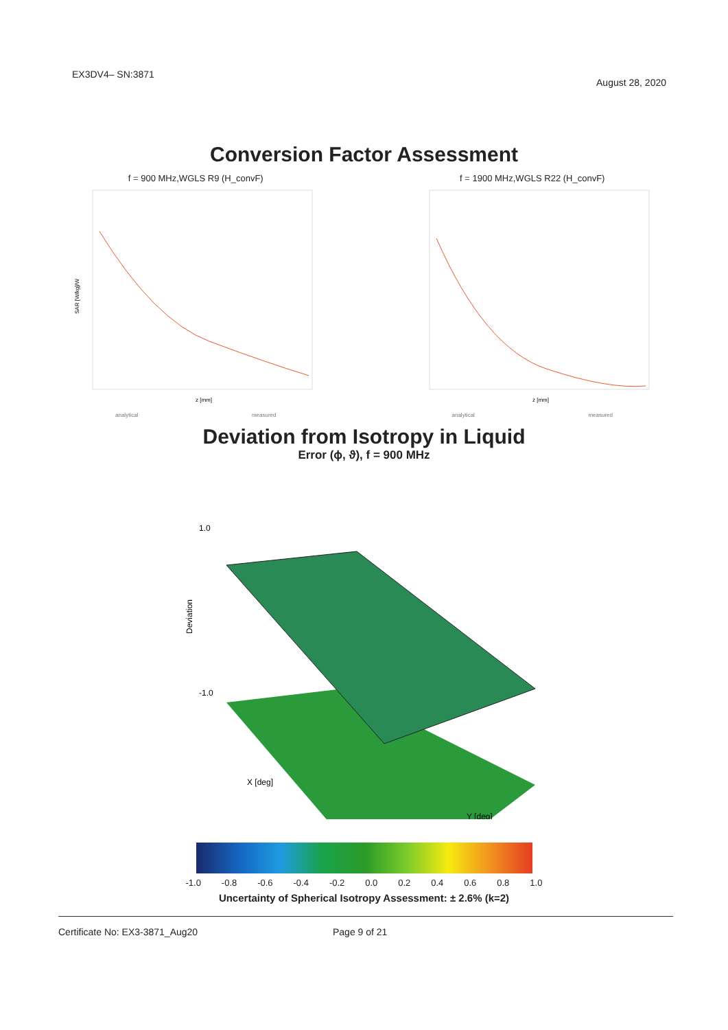EX3DV4– SN:3871 August 28, 2020
Conversion Factor Assessment
f = 900 MHz,WGLS R9 (H_convF)
SAR [W/kg]/W
z [mm]
analytical measured
f = 1900 MHz,WGLS R22 (H_convF)
z [mm]
analytical measured
Deviation from Isotropy in Liquid
Error (ϕ, ϑ), f = 900 MHz
1.0
-1.0
Deviation
X [deg]
Y [deg]
-1.0 -0.8 -0.6 -0.4 -0.2 0.0 0.2 0.4 0.6 0.8 1.0
Uncertainty of Spherical Isotropy Assessment: ± 2.6% (k=2)
Certificate No: EX3-3871_Aug20 Page 9 of 21